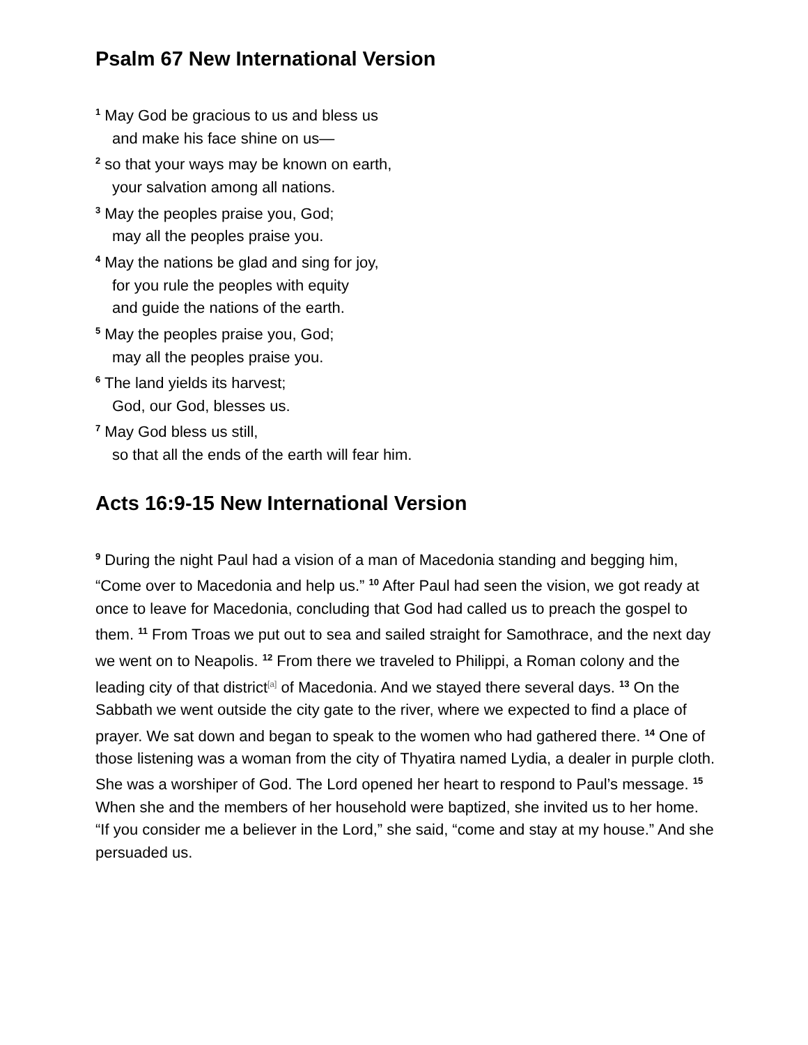Psalm 67 New International Version
<sup>1</sup> May God be gracious to us and bless us
and make his face shine on us—
<sup>2</sup> so that your ways may be known on earth,
your salvation among all nations.
<sup>3</sup> May the peoples praise you, God;
may all the peoples praise you.
<sup>4</sup> May the nations be glad and sing for joy,
for you rule the peoples with equity
and guide the nations of the earth.
<sup>5</sup> May the peoples praise you, God;
may all the peoples praise you.
<sup>6</sup> The land yields its harvest;
God, our God, blesses us.
<sup>7</sup> May God bless us still,
so that all the ends of the earth will fear him.
Acts 16:9-15 New International Version
<sup>9</sup> During the night Paul had a vision of a man of Macedonia standing and begging him, “Come over to Macedonia and help us.” <sup>10</sup> After Paul had seen the vision, we got ready at once to leave for Macedonia, concluding that God had called us to preach the gospel to them. <sup>11</sup> From Troas we put out to sea and sailed straight for Samothrace, and the next day we went on to Neapolis. <sup>12</sup> From there we traveled to Philippi, a Roman colony and the leading city of that district<sup>[a]</sup> of Macedonia. And we stayed there several days. <sup>13</sup> On the Sabbath we went outside the city gate to the river, where we expected to find a place of prayer. We sat down and began to speak to the women who had gathered there. <sup>14</sup> One of those listening was a woman from the city of Thyatira named Lydia, a dealer in purple cloth. She was a worshiper of God. The Lord opened her heart to respond to Paul’s message. <sup>15</sup> When she and the members of her household were baptized, she invited us to her home. “If you consider me a believer in the Lord,” she said, “come and stay at my house.” And she persuaded us.